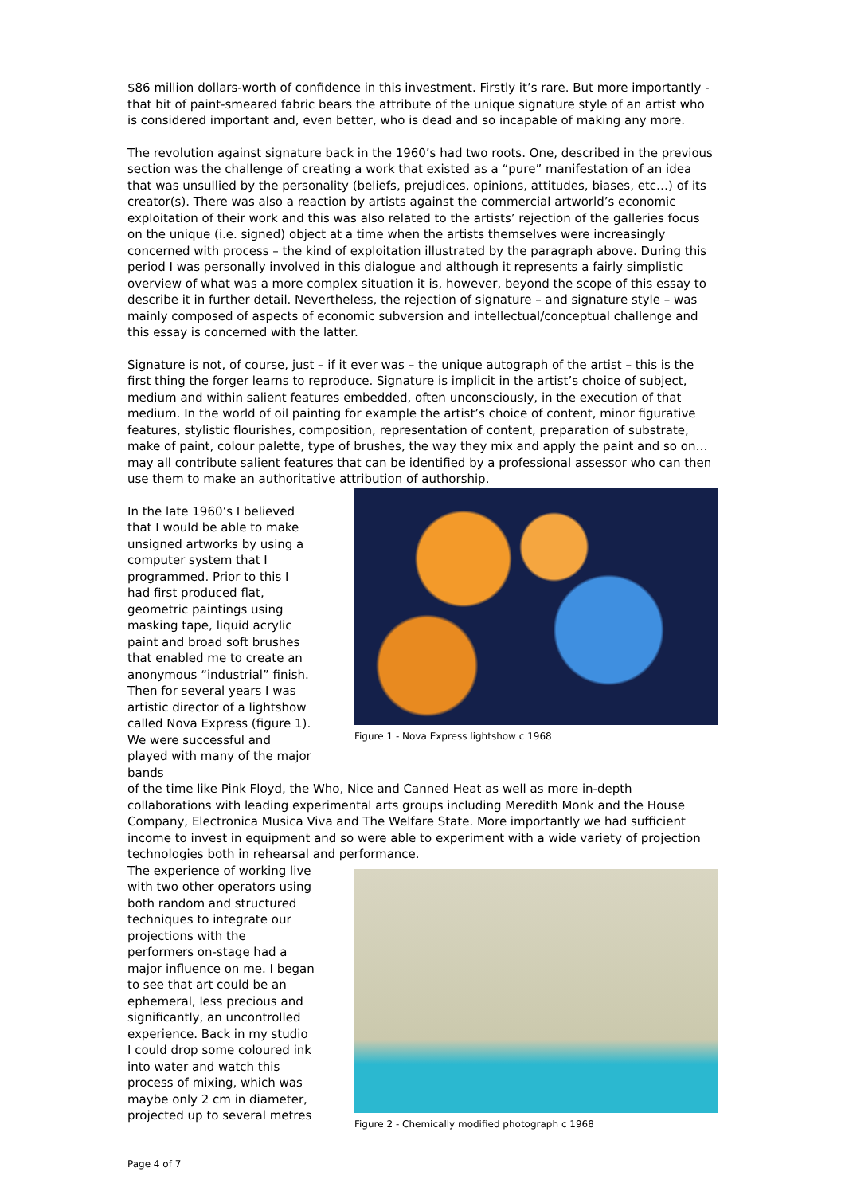$86 million dollars-worth of confidence in this investment. Firstly it’s rare. But more importantly - that bit of paint-smeared fabric bears the attribute of the unique signature style of an artist who is considered important and, even better, who is dead and so incapable of making any more.
The revolution against signature back in the 1960’s had two roots. One, described in the previous section was the challenge of creating a work that existed as a “pure” manifestation of an idea that was unsullied by the personality (beliefs, prejudices, opinions, attitudes, biases, etc…) of its creator(s). There was also a reaction by artists against the commercial artworld’s economic exploitation of their work and this was also related to the artists’ rejection of the galleries focus on the unique (i.e. signed) object at a time when the artists themselves were increasingly concerned with process – the kind of exploitation illustrated by the paragraph above. During this period I was personally involved in this dialogue and although it represents a fairly simplistic overview of what was a more complex situation it is, however, beyond the scope of this essay to describe it in further detail. Nevertheless, the rejection of signature – and signature style – was mainly composed of aspects of economic subversion and intellectual/conceptual challenge and this essay is concerned with the latter.
Signature is not, of course, just – if it ever was – the unique autograph of the artist – this is the first thing the forger learns to reproduce. Signature is implicit in the artist’s choice of subject, medium and within salient features embedded, often unconsciously, in the execution of that medium. In the world of oil painting for example the artist’s choice of content, minor figurative features, stylistic flourishes, composition, representation of content, preparation of substrate, make of paint, colour palette, type of brushes, the way they mix and apply the paint and so on… may all contribute salient features that can be identified by a professional assessor who can then use them to make an authoritative attribution of authorship.
In the late 1960’s I believed that I would be able to make unsigned artworks by using a computer system that I programmed. Prior to this I had first produced flat, geometric paintings using masking tape, liquid acrylic paint and broad soft brushes that enabled me to create an anonymous “industrial” finish. Then for several years I was artistic director of a lightshow called Nova Express (figure 1). We were successful and played with many of the major bands
Figure 1 - Nova Express lightshow c 1968
of the time like Pink Floyd, the Who, Nice and Canned Heat as well as more in-depth collaborations with leading experimental arts groups including Meredith Monk and the House Company, Electronica Musica Viva and The Welfare State. More importantly we had sufficient income to invest in equipment and so were able to experiment with a wide variety of projection technologies both in rehearsal and performance.
The experience of working live with two other operators using both random and structured techniques to integrate our projections with the performers on-stage had a major influence on me. I began to see that art could be an ephemeral, less precious and significantly, an uncontrolled experience. Back in my studio I could drop some coloured ink into water and watch this process of mixing, which was maybe only 2 cm in diameter, projected up to several metres
Figure 2 - Chemically modified photograph c 1968
Page 4 of 7